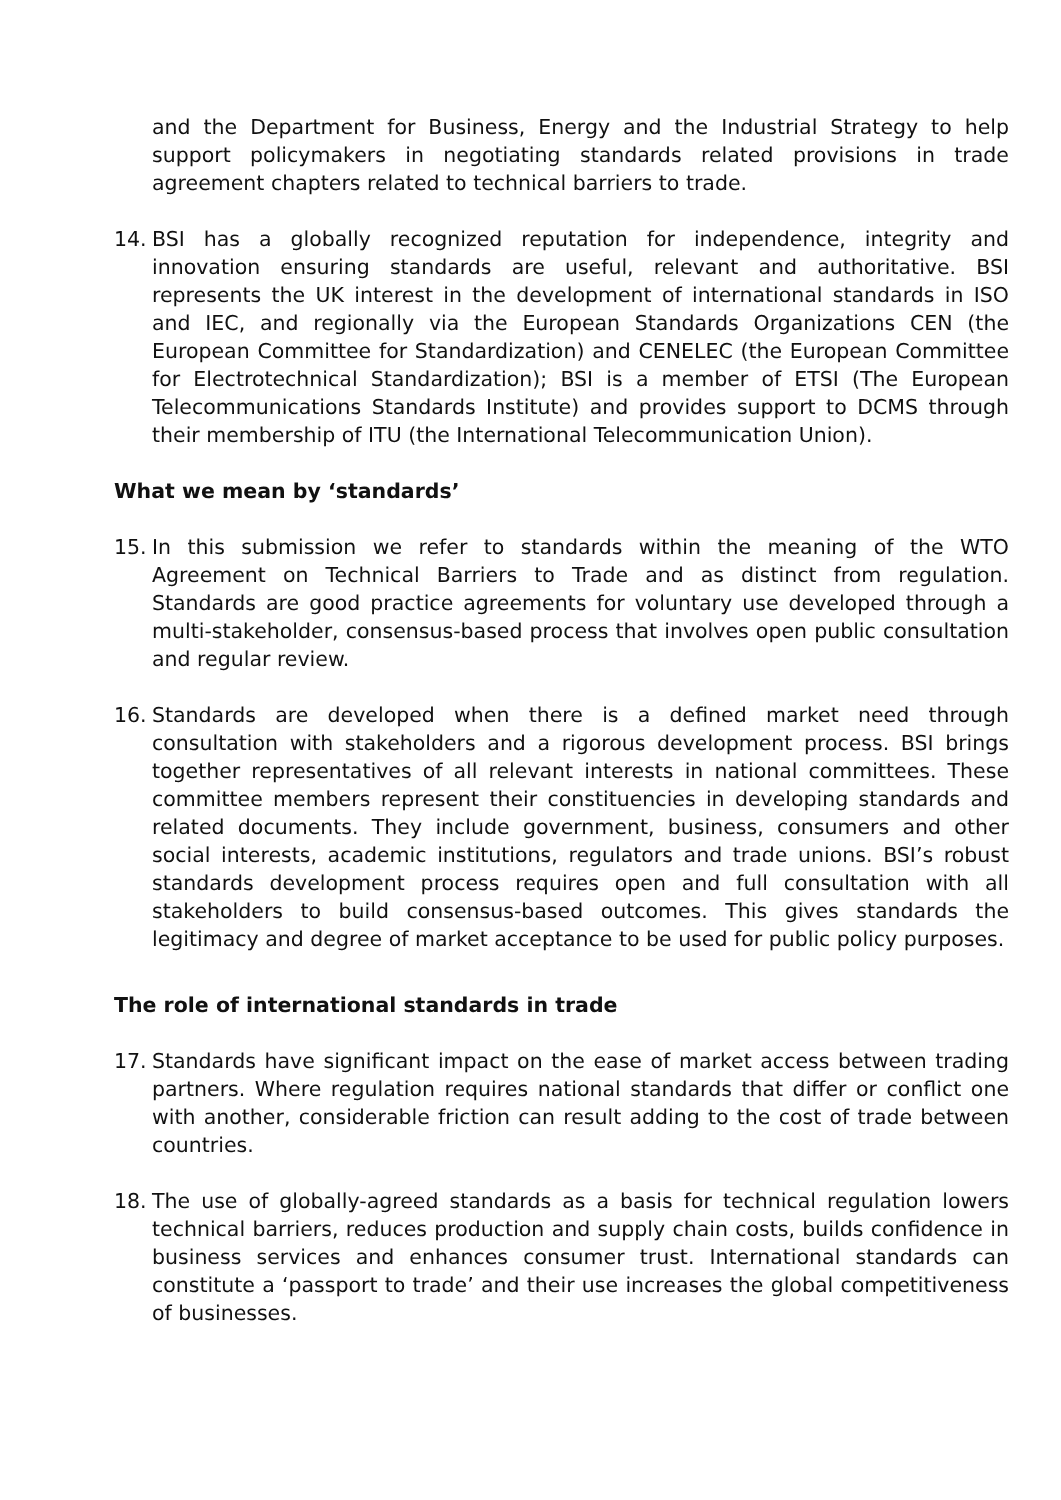and the Department for Business, Energy and the Industrial Strategy to help support policymakers in negotiating standards related provisions in trade agreement chapters related to technical barriers to trade.
14. BSI has a globally recognized reputation for independence, integrity and innovation ensuring standards are useful, relevant and authoritative. BSI represents the UK interest in the development of international standards in ISO and IEC, and regionally via the European Standards Organizations CEN (the European Committee for Standardization) and CENELEC (the European Committee for Electrotechnical Standardization); BSI is a member of ETSI (The European Telecommunications Standards Institute) and provides support to DCMS through their membership of ITU (the International Telecommunication Union).
What we mean by ‘standards’
15. In this submission we refer to standards within the meaning of the WTO Agreement on Technical Barriers to Trade and as distinct from regulation. Standards are good practice agreements for voluntary use developed through a multi-stakeholder, consensus-based process that involves open public consultation and regular review.
16. Standards are developed when there is a defined market need through consultation with stakeholders and a rigorous development process. BSI brings together representatives of all relevant interests in national committees. These committee members represent their constituencies in developing standards and related documents. They include government, business, consumers and other social interests, academic institutions, regulators and trade unions. BSI’s robust standards development process requires open and full consultation with all stakeholders to build consensus-based outcomes. This gives standards the legitimacy and degree of market acceptance to be used for public policy purposes.
The role of international standards in trade
17. Standards have significant impact on the ease of market access between trading partners. Where regulation requires national standards that differ or conflict one with another, considerable friction can result adding to the cost of trade between countries.
18. The use of globally-agreed standards as a basis for technical regulation lowers technical barriers, reduces production and supply chain costs, builds confidence in business services and enhances consumer trust. International standards can constitute a ‘passport to trade’ and their use increases the global competitiveness of businesses.